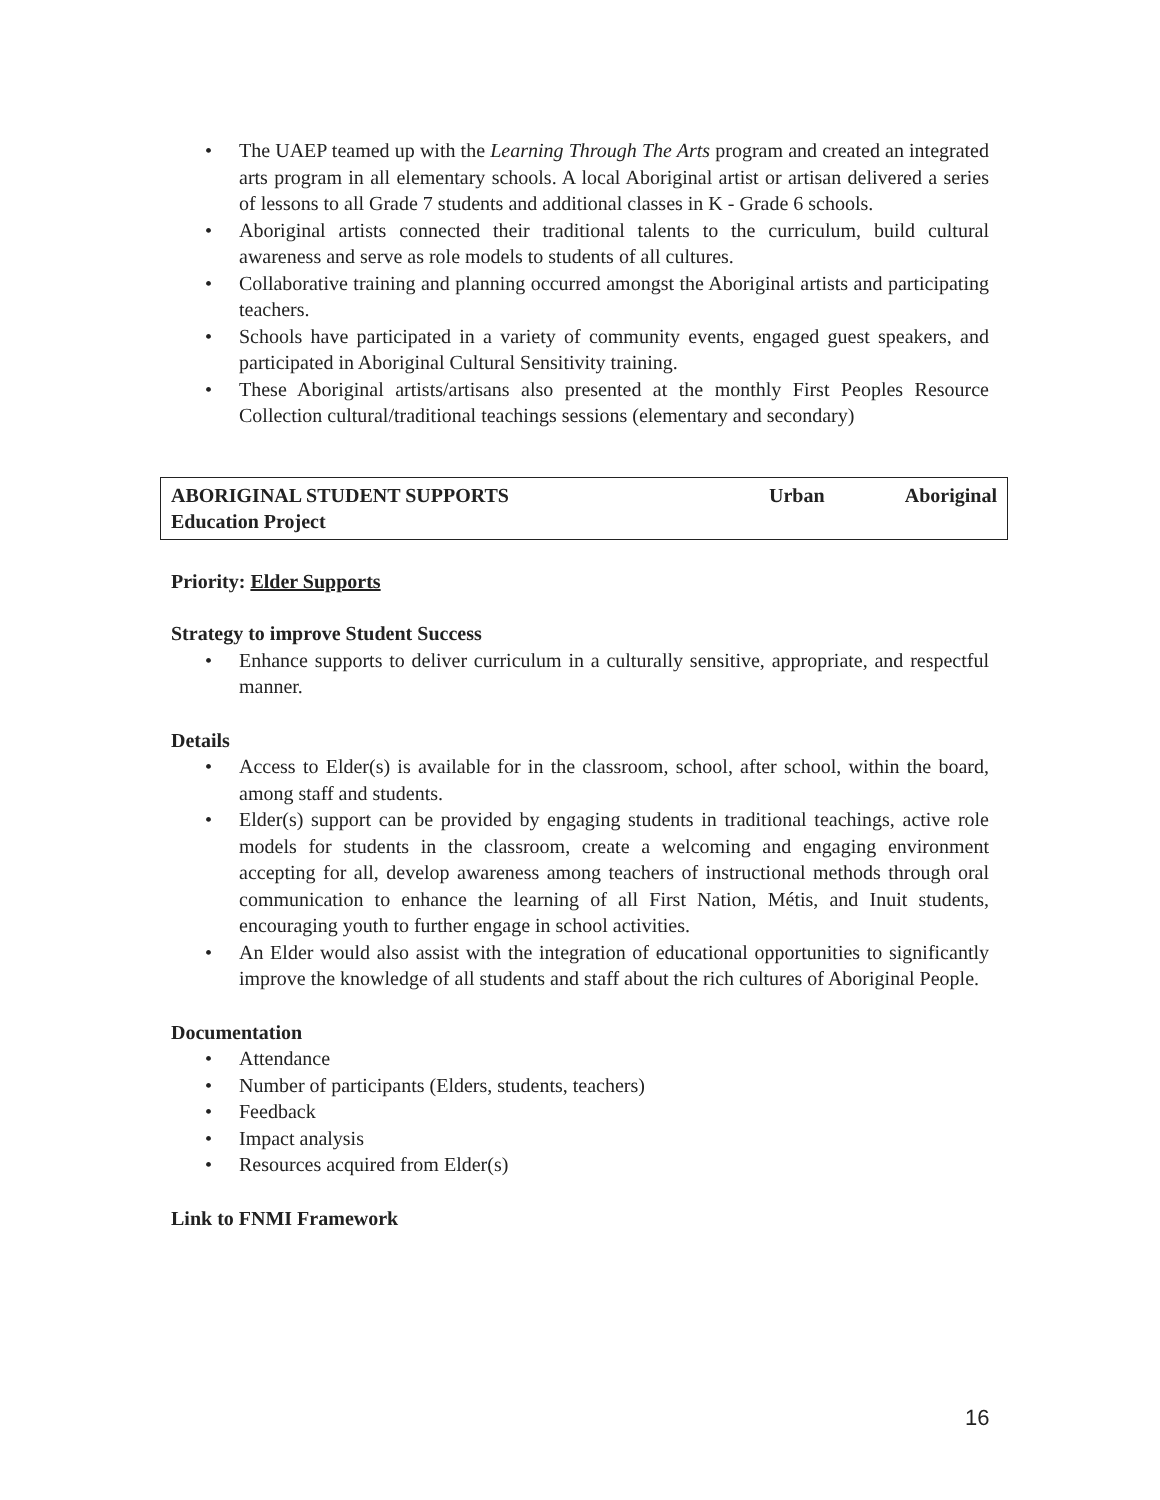• The UAEP teamed up with the Learning Through The Arts program and created an integrated arts program in all elementary schools. A local Aboriginal artist or artisan delivered a series of lessons to all Grade 7 students and additional classes in K - Grade 6 schools.
• Aboriginal artists connected their traditional talents to the curriculum, build cultural awareness and serve as role models to students of all cultures.
• Collaborative training and planning occurred amongst the Aboriginal artists and participating teachers.
• Schools have participated in a variety of community events, engaged guest speakers, and participated in Aboriginal Cultural Sensitivity training.
• These Aboriginal artists/artisans also presented at the monthly First Peoples Resource Collection cultural/traditional teachings sessions (elementary and secondary)
ABORIGINAL STUDENT SUPPORTS Urban Aboriginal
Education Project
Priority: Elder Supports
Strategy to improve Student Success
• Enhance supports to deliver curriculum in a culturally sensitive, appropriate, and respectful manner.
Details
• Access to Elder(s) is available for in the classroom, school, after school, within the board, among staff and students.
• Elder(s) support can be provided by engaging students in traditional teachings, active role models for students in the classroom, create a welcoming and engaging environment accepting for all, develop awareness among teachers of instructional methods through oral communication to enhance the learning of all First Nation, Métis, and Inuit students, encouraging youth to further engage in school activities.
• An Elder would also assist with the integration of educational opportunities to significantly improve the knowledge of all students and staff about the rich cultures of Aboriginal People.
Documentation
• Attendance
• Number of participants (Elders, students, teachers)
• Feedback
• Impact analysis
• Resources acquired from Elder(s)
Link to FNMI Framework
16